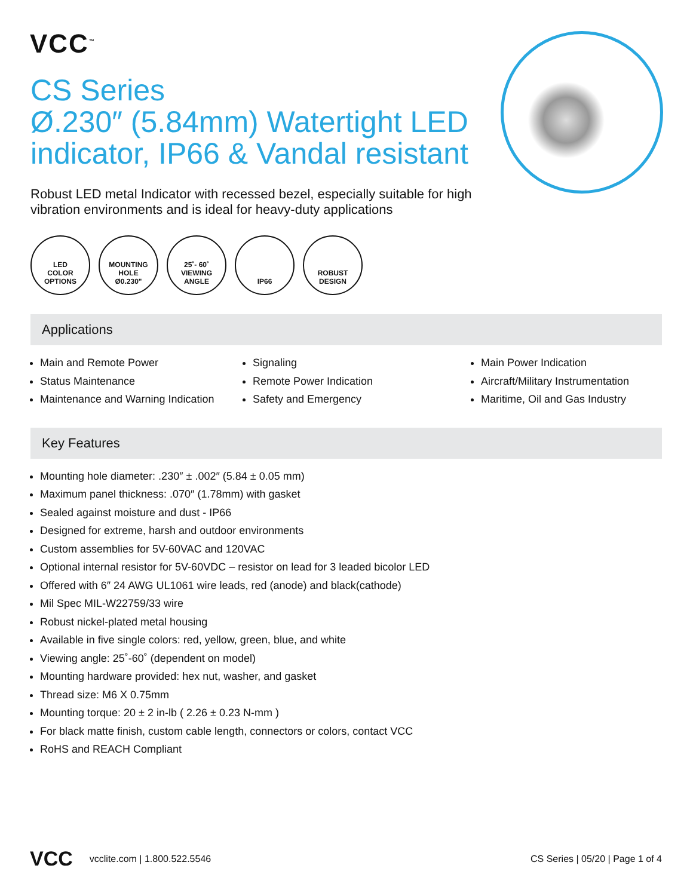VCC<sup>™</sup>
CS Series
Ø.230″ (5.84mm) Watertight LED
indicator, IP66 & Vandal resistant
Robust LED metal Indicator with recessed bezel, especially suitable for high vibration environments and is ideal for heavy-duty applications
LED
COLOR
OPTIONS
MOUNTING
HOLE
Ø0.230"
25˚- 60˚
VIEWING
ANGLE
IP66 ROBUST
DESIGN
Applications
Main and Remote Power
Status Maintenance
Maintenance and Warning Indication
Signaling
Remote Power Indication
Safety and Emergency
Main Power Indication
Aircraft/Military Instrumentation
Maritime, Oil and Gas Industry
Key Features
Mounting hole diameter: .230″ ± .002″ (5.84 ± 0.05 mm)
Maximum panel thickness: .070″ (1.78mm) with gasket
Sealed against moisture and dust - IP66
Designed for extreme, harsh and outdoor environments
Custom assemblies for 5V-60VAC and 120VAC
Optional internal resistor for 5V-60VDC – resistor on lead for 3 leaded bicolor LED
Offered with 6″ 24 AWG UL1061 wire leads, red (anode) and black(cathode)
Mil Spec MIL-W22759/33 wire
Robust nickel-plated metal housing
Available in five single colors: red, yellow, green, blue, and white
Viewing angle: 25˚-60˚ (dependent on model)
Mounting hardware provided: hex nut, washer, and gasket
Thread size: M6 X 0.75mm
Mounting torque: 20 ± 2 in-lb ( 2.26 ± 0.23 N-mm )
For black matte finish, custom cable length, connectors or colors, contact VCC
RoHS and REACH Compliant
VCC vcclite.com | 1.800.522.5546 CS Series | 05/20 | Page 1 of 4